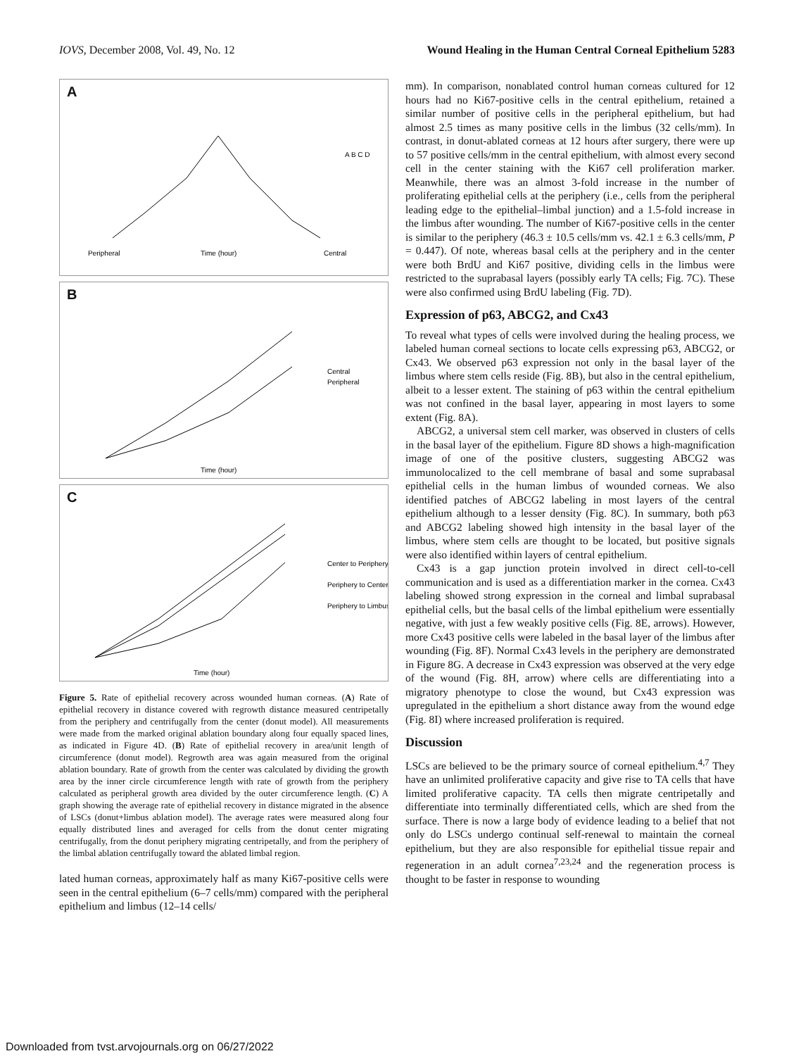IOVS, December 2008, Vol. 49, No. 12 Wound Healing in the Human Central Corneal Epithelium 5283
A
Peripheral
Time (hour)
Central
A B C D
B
Time (hour)
Central
Peripheral
C
Time (hour)
Center to Periphery
Periphery to Center
Periphery to Limbus
Figure 5. Rate of epithelial recovery across wounded human corneas. (A) Rate of epithelial recovery in distance covered with regrowth distance measured centripetally from the periphery and centrifugally from the center (donut model). All measurements were made from the marked original ablation boundary along four equally spaced lines, as indicated in Figure 4D. (B) Rate of epithelial recovery in area/unit length of circumference (donut model). Regrowth area was again measured from the original ablation boundary. Rate of growth from the center was calculated by dividing the growth area by the inner circle circumference length with rate of growth from the periphery calculated as peripheral growth area divided by the outer circumference length. (C) A graph showing the average rate of epithelial recovery in distance migrated in the absence of LSCs (donut+limbus ablation model). The average rates were measured along four equally distributed lines and averaged for cells from the donut center migrating centrifugally, from the donut periphery migrating centripetally, and from the periphery of the limbal ablation centrifugally toward the ablated limbal region.
lated human corneas, approximately half as many Ki67-positive cells were seen in the central epithelium (6–7 cells/mm) compared with the peripheral epithelium and limbus (12–14 cells/
mm). In comparison, nonablated control human corneas cultured for 12 hours had no Ki67-positive cells in the central epithelium, retained a similar number of positive cells in the peripheral epithelium, but had almost 2.5 times as many positive cells in the limbus (32 cells/mm). In contrast, in donut-ablated corneas at 12 hours after surgery, there were up to 57 positive cells/mm in the central epithelium, with almost every second cell in the center staining with the Ki67 cell proliferation marker. Meanwhile, there was an almost 3-fold increase in the number of proliferating epithelial cells at the periphery (i.e., cells from the peripheral leading edge to the epithelial–limbal junction) and a 1.5-fold increase in the limbus after wounding. The number of Ki67-positive cells in the center is similar to the periphery (46.3 ± 10.5 cells/mm vs. 42.1 ± 6.3 cells/mm, P = 0.447). Of note, whereas basal cells at the periphery and in the center were both BrdU and Ki67 positive, dividing cells in the limbus were restricted to the suprabasal layers (possibly early TA cells; Fig. 7C). These were also confirmed using BrdU labeling (Fig. 7D).
Expression of p63, ABCG2, and Cx43
To reveal what types of cells were involved during the healing process, we labeled human corneal sections to locate cells expressing p63, ABCG2, or Cx43. We observed p63 expression not only in the basal layer of the limbus where stem cells reside (Fig. 8B), but also in the central epithelium, albeit to a lesser extent. The staining of p63 within the central epithelium was not confined in the basal layer, appearing in most layers to some extent (Fig. 8A).
ABCG2, a universal stem cell marker, was observed in clusters of cells in the basal layer of the epithelium. Figure 8D shows a high-magnification image of one of the positive clusters, suggesting ABCG2 was immunolocalized to the cell membrane of basal and some suprabasal epithelial cells in the human limbus of wounded corneas. We also identified patches of ABCG2 labeling in most layers of the central epithelium although to a lesser density (Fig. 8C). In summary, both p63 and ABCG2 labeling showed high intensity in the basal layer of the limbus, where stem cells are thought to be located, but positive signals were also identified within layers of central epithelium.
Cx43 is a gap junction protein involved in direct cell-to-cell communication and is used as a differentiation marker in the cornea. Cx43 labeling showed strong expression in the corneal and limbal suprabasal epithelial cells, but the basal cells of the limbal epithelium were essentially negative, with just a few weakly positive cells (Fig. 8E, arrows). However, more Cx43 positive cells were labeled in the basal layer of the limbus after wounding (Fig. 8F). Normal Cx43 levels in the periphery are demonstrated in Figure 8G. A decrease in Cx43 expression was observed at the very edge of the wound (Fig. 8H, arrow) where cells are differentiating into a migratory phenotype to close the wound, but Cx43 expression was upregulated in the epithelium a short distance away from the wound edge (Fig. 8I) where increased proliferation is required.
Discussion
LSCs are believed to be the primary source of corneal epithelium.<sup>4,7</sup> They have an unlimited proliferative capacity and give rise to TA cells that have limited proliferative capacity. TA cells then migrate centripetally and differentiate into terminally differentiated cells, which are shed from the surface. There is now a large body of evidence leading to a belief that not only do LSCs undergo continual self-renewal to maintain the corneal epithelium, but they are also responsible for epithelial tissue repair and regeneration in an adult cornea<sup>7,23,24</sup> and the regeneration process is thought to be faster in response to wounding
Downloaded from tvst.arvojournals.org on 06/27/2022